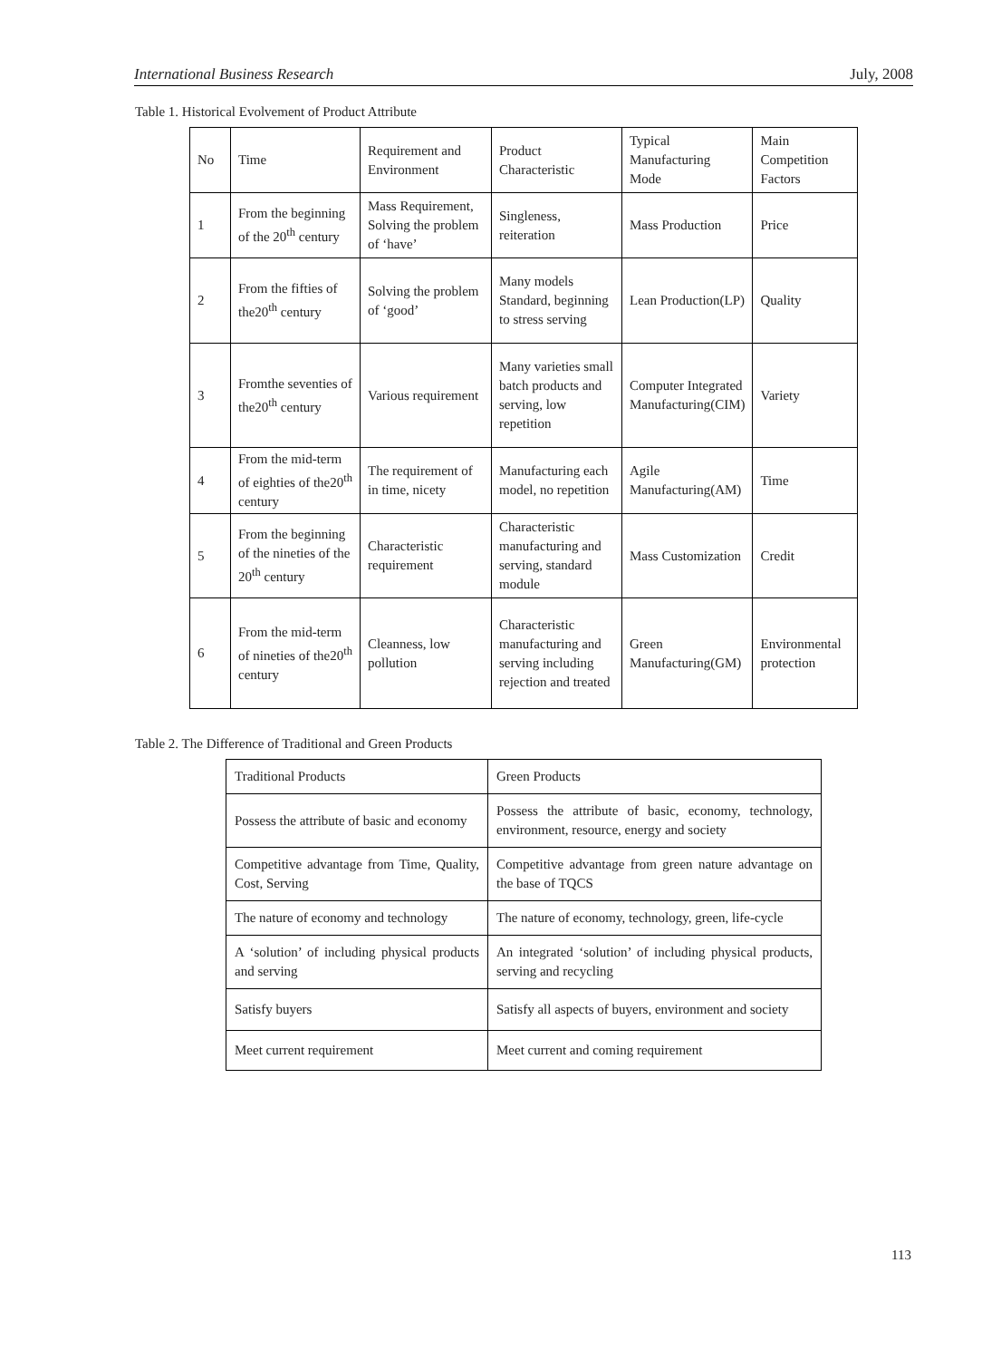International Business Research July, 2008
Table 1. Historical Evolvement of Product Attribute
| No | Time | Requirement and Environment | Product Characteristic | Typical Manufacturing Mode | Main Competition Factors |
| --- | --- | --- | --- | --- | --- |
| 1 | From the beginning of the 20<sup>th</sup> century | Mass Requirement, Solving the problem of ‘have’ | Singleness, reiteration | Mass Production | Price |
| 2 | From the fifties of the20<sup>th</sup> century | Solving the problem of ‘good’ | Many models Standard, beginning to stress serving | Lean Production(LP) | Quality |
| 3 | Fromthe seventies of the20<sup>th</sup> century | Various requirement | Many varieties small batch products and serving, low repetition | Computer Integrated Manufacturing(CIM) | Variety |
| 4 | From the mid-term of eighties of the20<sup>th</sup> century | The requirement of in time, nicety | Manufacturing each model, no repetition | Agile Manufacturing(AM) | Time |
| 5 | From the beginning of the nineties of the 20<sup>th</sup> century | Characteristic requirement | Characteristic manufacturing and serving, standard module | Mass Customization | Credit |
| 6 | From the mid-term of nineties of the20<sup>th</sup> century | Cleanness, low pollution | Characteristic manufacturing and serving including rejection and treated | Green Manufacturing(GM) | Environmental protection |
Table 2. The Difference of Traditional and Green Products
| Traditional Products | Green Products |
| Possess the attribute of basic and economy | Possess the attribute of basic, economy, technology, environment, resource, energy and society |
| Competitive advantage from Time, Quality, Cost, Serving | Competitive advantage from green nature advantage on the base of TQCS |
| The nature of economy and technology | The nature of economy, technology, green, life-cycle |
| A ‘solution’ of including physical products and serving | An integrated ‘solution’ of including physical products, serving and recycling |
| Satisfy buyers | Satisfy all aspects of buyers, environment and society |
| Meet current requirement | Meet current and coming requirement |
113